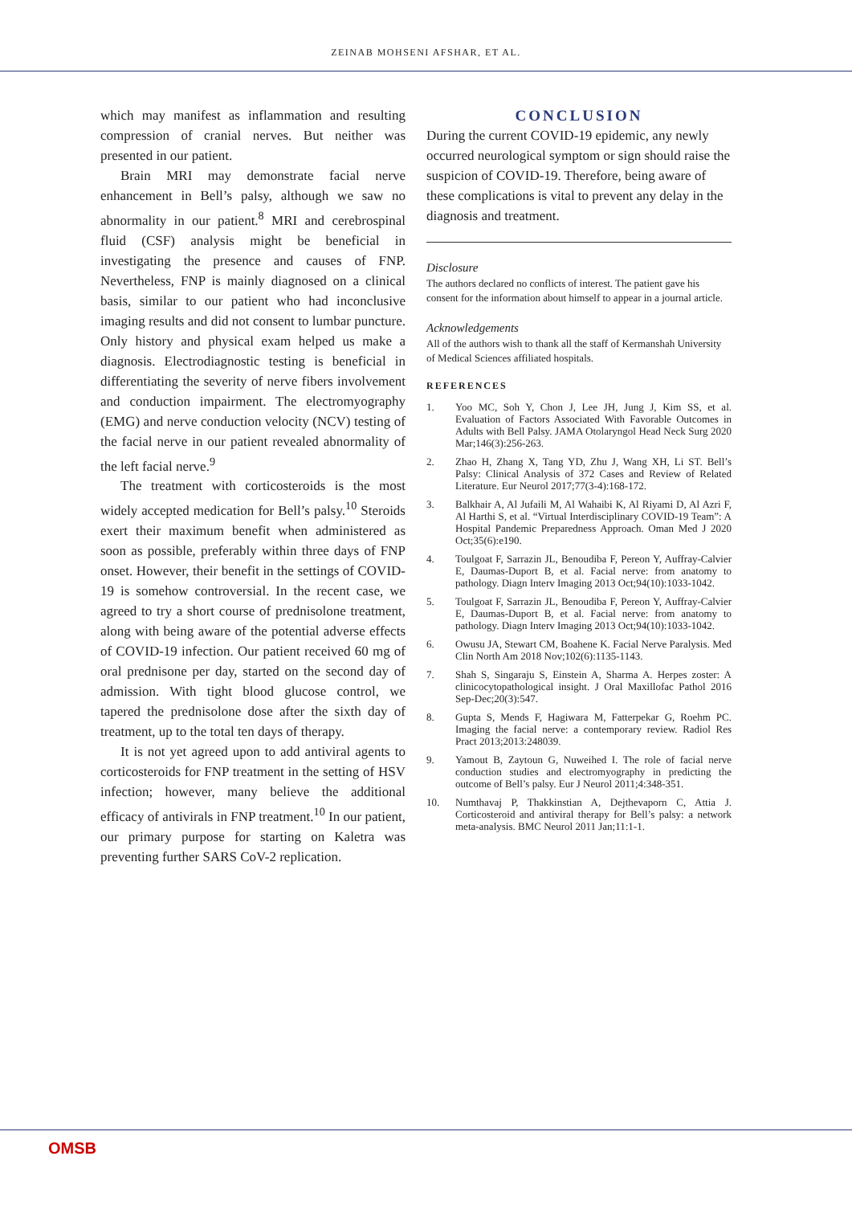ZEINAB MOHSENI AFSHAR, ET AL.
which may manifest as inflammation and resulting compression of cranial nerves. But neither was presented in our patient.
Brain MRI may demonstrate facial nerve enhancement in Bell’s palsy, although we saw no abnormality in our patient.<sup>8</sup> MRI and cerebrospinal fluid (CSF) analysis might be beneficial in investigating the presence and causes of FNP. Nevertheless, FNP is mainly diagnosed on a clinical basis, similar to our patient who had inconclusive imaging results and did not consent to lumbar puncture. Only history and physical exam helped us make a diagnosis. Electrodiagnostic testing is beneficial in differentiating the severity of nerve fibers involvement and conduction impairment. The electromyography (EMG) and nerve conduction velocity (NCV) testing of the facial nerve in our patient revealed abnormality of the left facial nerve.<sup>9</sup>
The treatment with corticosteroids is the most widely accepted medication for Bell’s palsy.<sup>10</sup> Steroids exert their maximum benefit when administered as soon as possible, preferably within three days of FNP onset. However, their benefit in the settings of COVID-19 is somehow controversial. In the recent case, we agreed to try a short course of prednisolone treatment, along with being aware of the potential adverse effects of COVID-19 infection. Our patient received 60 mg of oral prednisone per day, started on the second day of admission. With tight blood glucose control, we tapered the prednisolone dose after the sixth day of treatment, up to the total ten days of therapy.
It is not yet agreed upon to add antiviral agents to corticosteroids for FNP treatment in the setting of HSV infection; however, many believe the additional efficacy of antivirals in FNP treatment.<sup>10</sup> In our patient, our primary purpose for starting on Kaletra was preventing further SARS CoV-2 replication.
CONCLUSION
During the current COVID-19 epidemic, any newly occurred neurological symptom or sign should raise the suspicion of COVID-19. Therefore, being aware of these complications is vital to prevent any delay in the diagnosis and treatment.
Disclosure
The authors declared no conflicts of interest. The patient gave his consent for the information about himself to appear in a journal article.
Acknowledgements
All of the authors wish to thank all the staff of Kermanshah University of Medical Sciences affiliated hospitals.
REFERENCES
1. Yoo MC, Soh Y, Chon J, Lee JH, Jung J, Kim SS, et al. Evaluation of Factors Associated With Favorable Outcomes in Adults with Bell Palsy. JAMA Otolaryngol Head Neck Surg 2020 Mar;146(3):256-263.
2. Zhao H, Zhang X, Tang YD, Zhu J, Wang XH, Li ST. Bell’s Palsy: Clinical Analysis of 372 Cases and Review of Related Literature. Eur Neurol 2017;77(3-4):168-172.
3. Balkhair A, Al Jufaili M, Al Wahaibi K, Al Riyami D, Al Azri F, Al Harthi S, et al. “Virtual Interdisciplinary COVID-19 Team”: A Hospital Pandemic Preparedness Approach. Oman Med J 2020 Oct;35(6):e190.
4. Toulgoat F, Sarrazin JL, Benoudiba F, Pereon Y, Auffray-Calvier E, Daumas-Duport B, et al. Facial nerve: from anatomy to pathology. Diagn Interv Imaging 2013 Oct;94(10):1033-1042.
5. Toulgoat F, Sarrazin JL, Benoudiba F, Pereon Y, Auffray-Calvier E, Daumas-Duport B, et al. Facial nerve: from anatomy to pathology. Diagn Interv Imaging 2013 Oct;94(10):1033-1042.
6. Owusu JA, Stewart CM, Boahene K. Facial Nerve Paralysis. Med Clin North Am 2018 Nov;102(6):1135-1143.
7. Shah S, Singaraju S, Einstein A, Sharma A. Herpes zoster: A clinicocytopathological insight. J Oral Maxillofac Pathol 2016 Sep-Dec;20(3):547.
8. Gupta S, Mends F, Hagiwara M, Fatterpekar G, Roehm PC. Imaging the facial nerve: a contemporary review. Radiol Res Pract 2013;2013:248039.
9. Yamout B, Zaytoun G, Nuweihed I. The role of facial nerve conduction studies and electromyography in predicting the outcome of Bell’s palsy. Eur J Neurol 2011;4:348-351.
10. Numthavaj P, Thakkinstian A, Dejthevaporn C, Attia J. Corticosteroid and antiviral therapy for Bell’s palsy: a network meta-analysis. BMC Neurol 2011 Jan;11:1-1.
OMSB